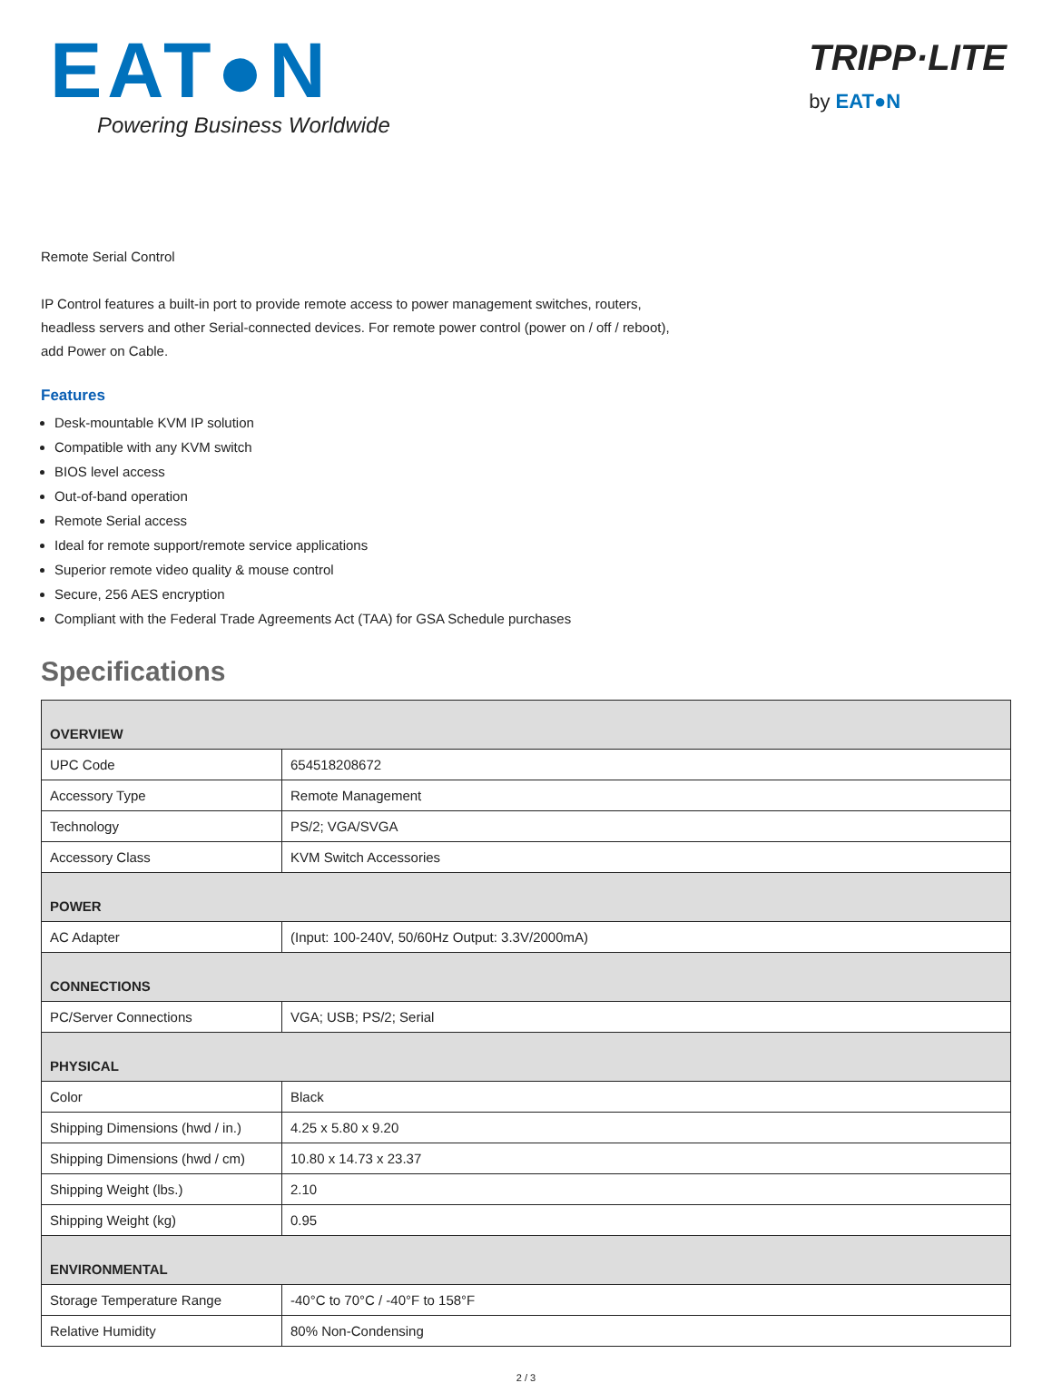EAT●N
Powering Business Worldwide
TRIPP·LITE
by EAT●N
Remote Serial Control
IP Control features a built-in port to provide remote access to power management switches, routers,
headless servers and other Serial-connected devices. For remote power control (power on / off / reboot),
add Power on Cable.
Features
Desk-mountable KVM IP solution
Compatible with any KVM switch
BIOS level access
Out-of-band operation
Remote Serial access
Ideal for remote support/remote service applications
Superior remote video quality & mouse control
Secure, 256 AES encryption
Compliant with the Federal Trade Agreements Act (TAA) for GSA Schedule purchases
Specifications
| OVERVIEW | |
| --- | --- |
| UPC Code | 654518208672 |
| Accessory Type | Remote Management |
| Technology | PS/2; VGA/SVGA |
| Accessory Class | KVM Switch Accessories |
| POWER | |
| AC Adapter | (Input: 100-240V, 50/60Hz Output: 3.3V/2000mA) |
| CONNECTIONS | |
| PC/Server Connections | VGA; USB; PS/2; Serial |
| PHYSICAL | |
| Color | Black |
| Shipping Dimensions (hwd / in.) | 4.25 x 5.80 x 9.20 |
| Shipping Dimensions (hwd / cm) | 10.80 x 14.73 x 23.37 |
| Shipping Weight (lbs.) | 2.10 |
| Shipping Weight (kg) | 0.95 |
| ENVIRONMENTAL | |
| Storage Temperature Range | -40°C to 70°C / -40°F to 158°F |
| Relative Humidity | 80% Non-Condensing |
2 / 3